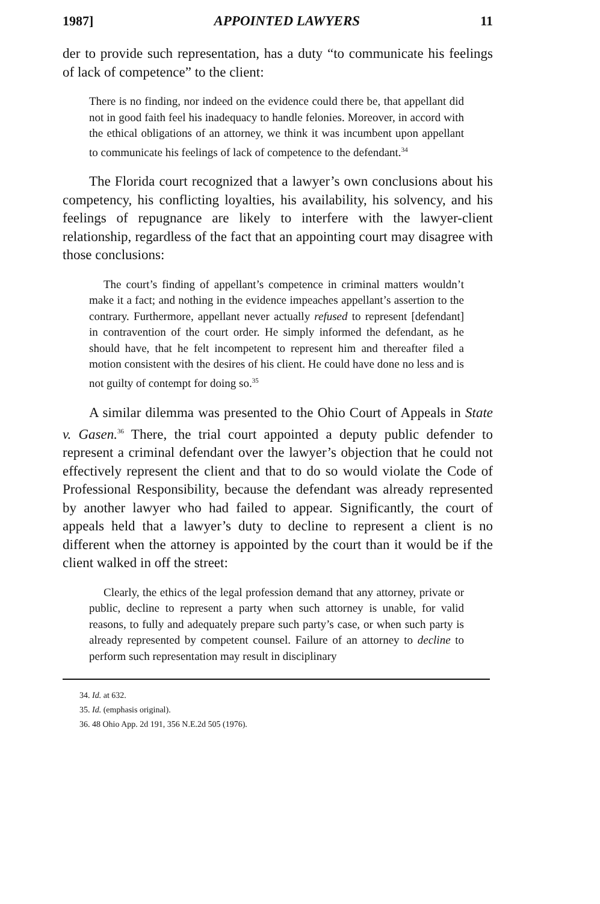1987] APPOINTED LAWYERS 11
der to provide such representation, has a duty “to communicate his feelings of lack of competence” to the client:
There is no finding, nor indeed on the evidence could there be, that appellant did not in good faith feel his inadequacy to handle felonies. Moreover, in accord with the ethical obligations of an attorney, we think it was incumbent upon appellant to communicate his feelings of lack of competence to the defendant.<sup>34</sup>
The Florida court recognized that a lawyer’s own conclusions about his competency, his conflicting loyalties, his availability, his solvency, and his feelings of repugnance are likely to interfere with the lawyer-client relationship, regardless of the fact that an appointing court may disagree with those conclusions:
The court’s finding of appellant’s competence in criminal matters wouldn’t make it a fact; and nothing in the evidence impeaches appellant’s assertion to the contrary. Furthermore, appellant never actually refused to represent [defendant] in contravention of the court order. He simply informed the defendant, as he should have, that he felt incompetent to represent him and thereafter filed a motion consistent with the desires of his client. He could have done no less and is not guilty of contempt for doing so.<sup>35</sup>
A similar dilemma was presented to the Ohio Court of Appeals in State v. Gasen.<sup>36</sup> There, the trial court appointed a deputy public defender to represent a criminal defendant over the lawyer’s objection that he could not effectively represent the client and that to do so would violate the Code of Professional Responsibility, because the defendant was already represented by another lawyer who had failed to appear. Significantly, the court of appeals held that a lawyer’s duty to decline to represent a client is no different when the attorney is appointed by the court than it would be if the client walked in off the street:
Clearly, the ethics of the legal profession demand that any attorney, private or public, decline to represent a party when such attorney is unable, for valid reasons, to fully and adequately prepare such party’s case, or when such party is already represented by competent counsel. Failure of an attorney to decline to perform such representation may result in disciplinary
34. Id. at 632.
35. Id. (emphasis original).
36. 48 Ohio App. 2d 191, 356 N.E.2d 505 (1976).